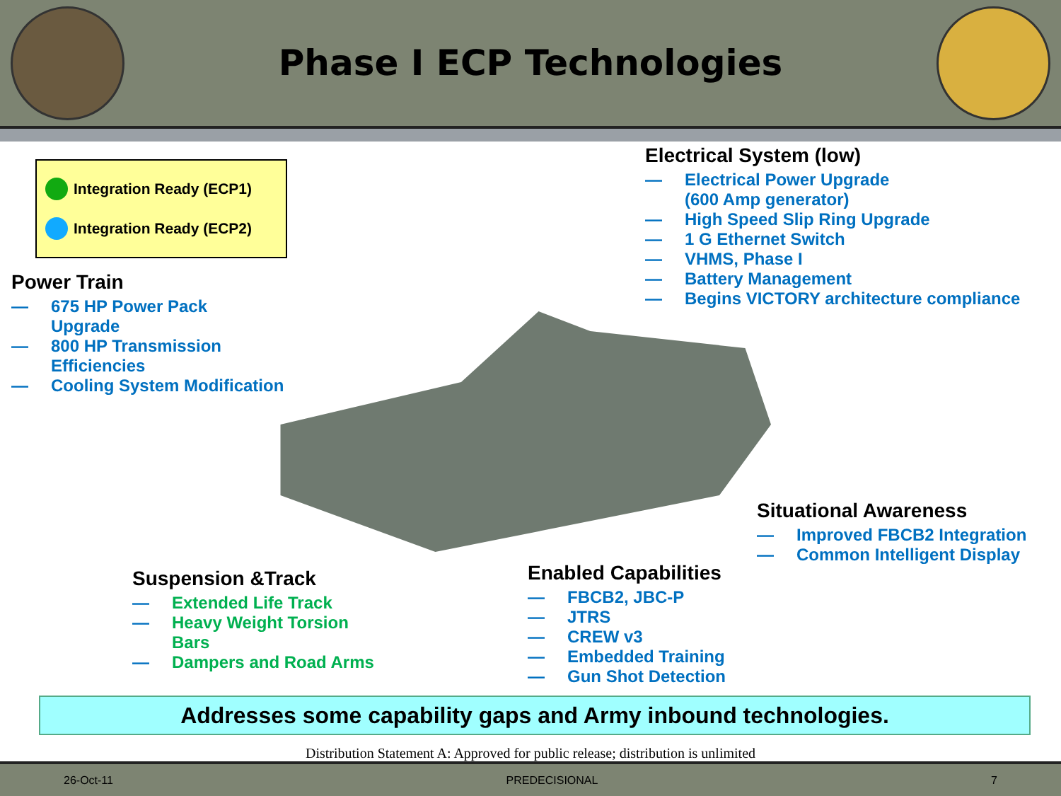Phase I ECP Technologies
Integration Ready (ECP1)
Integration Ready (ECP2)
Power Train
— 675 HP Power Pack
Upgrade
— 800 HP Transmission
Efficiencies
— Cooling System Modification
Electrical System (low)
— Electrical Power Upgrade
(600 Amp generator)
— High Speed Slip Ring Upgrade
— 1 G Ethernet Switch
— VHMS, Phase I
— Battery Management
— Begins VICTORY architecture compliance
Situational Awareness
— Improved FBCB2 Integration
— Common Intelligent Display
Suspension &Track
— Extended Life Track
— Heavy Weight Torsion
Bars
— Dampers and Road Arms
Enabled Capabilities
— FBCB2, JBC-P
— JTRS
— CREW v3
— Embedded Training
— Gun Shot Detection
Addresses some capability gaps and Army inbound technologies.
Distribution Statement A: Approved for public release; distribution is unlimited
26-Oct-11 PREDECISIONAL 7